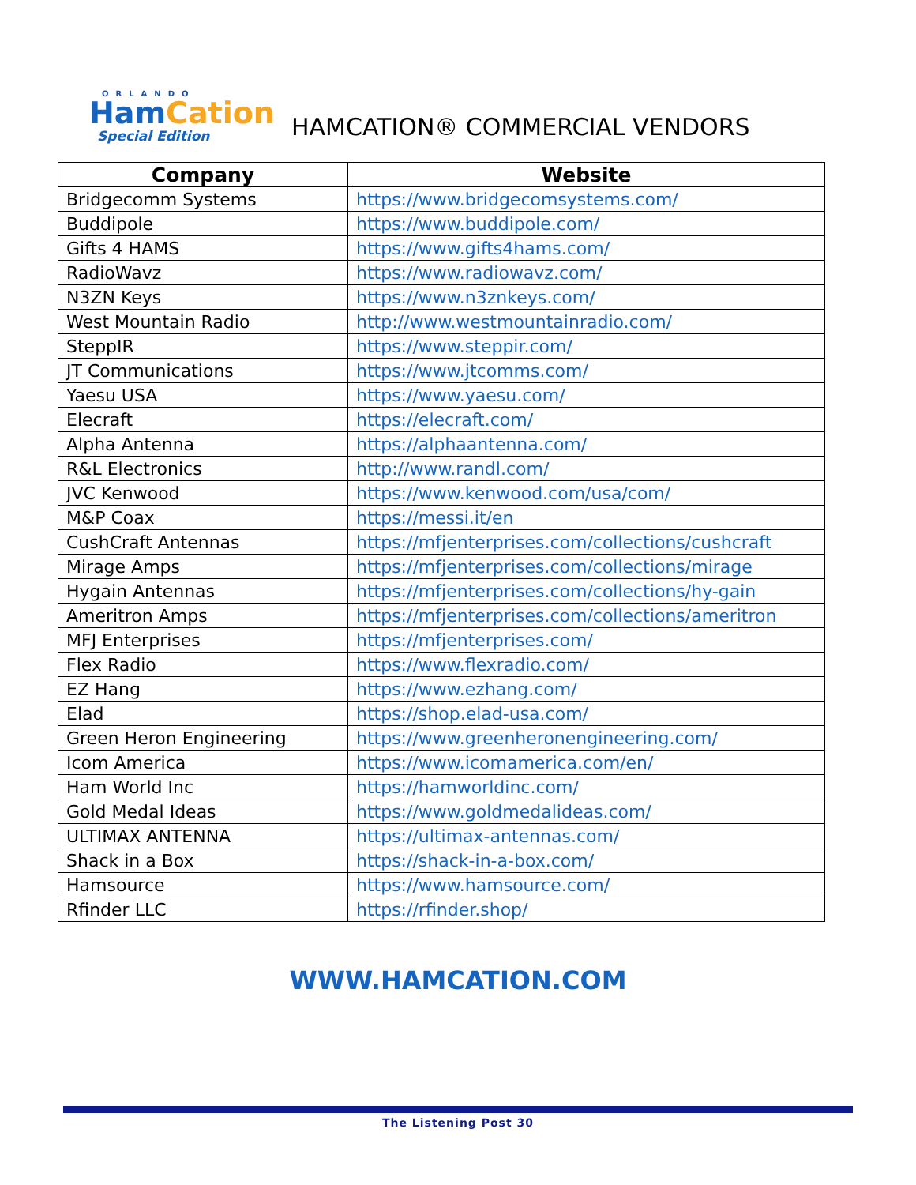ORLANDO
HamCation
Special Edition
HAMCATION® COMMERCIAL VENDORS
| Company | Website |
| --- | --- |
| Bridgecomm Systems | https://www.bridgecomsystems.com/ |
| Buddipole | https://www.buddipole.com/ |
| Gifts 4 HAMS | https://www.gifts4hams.com/ |
| RadioWavz | https://www.radiowavz.com/ |
| N3ZN Keys | https://www.n3znkeys.com/ |
| West Mountain Radio | http://www.westmountainradio.com/ |
| SteppIR | https://www.steppir.com/ |
| JT Communications | https://www.jtcomms.com/ |
| Yaesu USA | https://www.yaesu.com/ |
| Elecraft | https://elecraft.com/ |
| Alpha Antenna | https://alphaantenna.com/ |
| R&L Electronics | http://www.randl.com/ |
| JVC Kenwood | https://www.kenwood.com/usa/com/ |
| M&P Coax | https://messi.it/en |
| CushCraft Antennas | https://mfjenterprises.com/collections/cushcraft |
| Mirage Amps | https://mfjenterprises.com/collections/mirage |
| Hygain Antennas | https://mfjenterprises.com/collections/hy-gain |
| Ameritron Amps | https://mfjenterprises.com/collections/ameritron |
| MFJ Enterprises | https://mfjenterprises.com/ |
| Flex Radio | https://www.flexradio.com/ |
| EZ Hang | https://www.ezhang.com/ |
| Elad | https://shop.elad-usa.com/ |
| Green Heron Engineering | https://www.greenheronengineering.com/ |
| Icom America | https://www.icomamerica.com/en/ |
| Ham World Inc | https://hamworldinc.com/ |
| Gold Medal Ideas | https://www.goldmedalideas.com/ |
| ULTIMAX ANTENNA | https://ultimax-antennas.com/ |
| Shack in a Box | https://shack-in-a-box.com/ |
| Hamsource | https://www.hamsource.com/ |
| Rfinder LLC | https://rfinder.shop/ |
WWW.HAMCATION.COM
The Listening Post 30